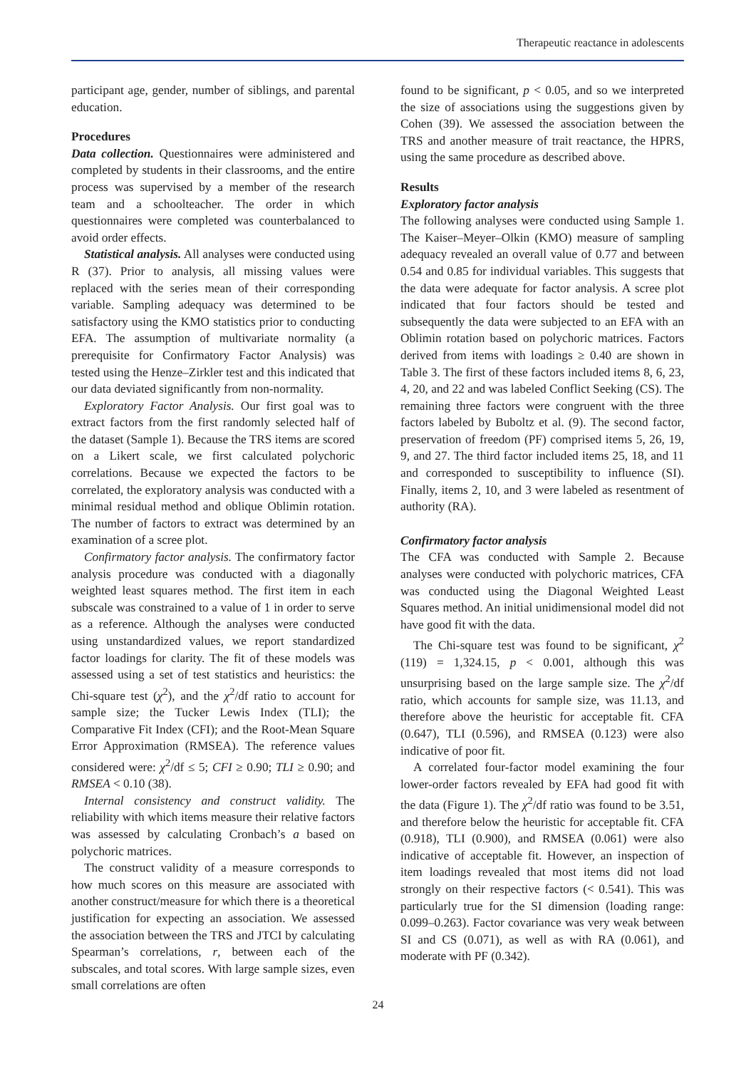Therapeutic reactance in adolescents
participant age, gender, number of siblings, and parental education.
Procedures
Data collection. Questionnaires were administered and completed by students in their classrooms, and the entire process was supervised by a member of the research team and a schoolteacher. The order in which questionnaires were completed was counterbalanced to avoid order effects.
Statistical analysis. All analyses were conducted using R (37). Prior to analysis, all missing values were replaced with the series mean of their corresponding variable. Sampling adequacy was determined to be satisfactory using the KMO statistics prior to conducting EFA. The assumption of multivariate normality (a prerequisite for Confirmatory Factor Analysis) was tested using the Henze–Zirkler test and this indicated that our data deviated significantly from non-normality.
Exploratory Factor Analysis. Our first goal was to extract factors from the first randomly selected half of the dataset (Sample 1). Because the TRS items are scored on a Likert scale, we first calculated polychoric correlations. Because we expected the factors to be correlated, the exploratory analysis was conducted with a minimal residual method and oblique Oblimin rotation. The number of factors to extract was determined by an examination of a scree plot.
Confirmatory factor analysis. The confirmatory factor analysis procedure was conducted with a diagonally weighted least squares method. The first item in each subscale was constrained to a value of 1 in order to serve as a reference. Although the analyses were conducted using unstandardized values, we report standardized factor loadings for clarity. The fit of these models was assessed using a set of test statistics and heuristics: the Chi-square test (χ<sup>2</sup>), and the χ<sup>2</sup>/df ratio to account for sample size; the Tucker Lewis Index (TLI); the Comparative Fit Index (CFI); and the Root-Mean Square Error Approximation (RMSEA). The reference values considered were: χ<sup>2</sup>/df ≤ 5; CFI ≥ 0.90; TLI ≥ 0.90; and RMSEA < 0.10 (38).
Internal consistency and construct validity. The reliability with which items measure their relative factors was assessed by calculating Cronbach’s a based on polychoric matrices.
The construct validity of a measure corresponds to how much scores on this measure are associated with another construct/measure for which there is a theoretical justification for expecting an association. We assessed the association between the TRS and JTCI by calculating Spearman’s correlations, r, between each of the subscales, and total scores. With large sample sizes, even small correlations are often
found to be significant, p < 0.05, and so we interpreted the size of associations using the suggestions given by Cohen (39). We assessed the association between the TRS and another measure of trait reactance, the HPRS, using the same procedure as described above.
Results
Exploratory factor analysis
The following analyses were conducted using Sample 1. The Kaiser–Meyer–Olkin (KMO) measure of sampling adequacy revealed an overall value of 0.77 and between 0.54 and 0.85 for individual variables. This suggests that the data were adequate for factor analysis. A scree plot indicated that four factors should be tested and subsequently the data were subjected to an EFA with an Oblimin rotation based on polychoric matrices. Factors derived from items with loadings ≥ 0.40 are shown in Table 3. The first of these factors included items 8, 6, 23, 4, 20, and 22 and was labeled Conflict Seeking (CS). The remaining three factors were congruent with the three factors labeled by Buboltz et al. (9). The second factor, preservation of freedom (PF) comprised items 5, 26, 19, 9, and 27. The third factor included items 25, 18, and 11 and corresponded to susceptibility to influence (SI). Finally, items 2, 10, and 3 were labeled as resentment of authority (RA).
Confirmatory factor analysis
The CFA was conducted with Sample 2. Because analyses were conducted with polychoric matrices, CFA was conducted using the Diagonal Weighted Least Squares method. An initial unidimensional model did not have good fit with the data.
The Chi-square test was found to be significant, χ<sup>2</sup> (119) = 1,324.15, p < 0.001, although this was unsurprising based on the large sample size. The χ<sup>2</sup>/df ratio, which accounts for sample size, was 11.13, and therefore above the heuristic for acceptable fit. CFA (0.647), TLI (0.596), and RMSEA (0.123) were also indicative of poor fit.
A correlated four-factor model examining the four lower-order factors revealed by EFA had good fit with the data (Figure 1). The χ<sup>2</sup>/df ratio was found to be 3.51, and therefore below the heuristic for acceptable fit. CFA (0.918), TLI (0.900), and RMSEA (0.061) were also indicative of acceptable fit. However, an inspection of item loadings revealed that most items did not load strongly on their respective factors (< 0.541). This was particularly true for the SI dimension (loading range: 0.099–0.263). Factor covariance was very weak between SI and CS (0.071), as well as with RA (0.061), and moderate with PF (0.342).
24